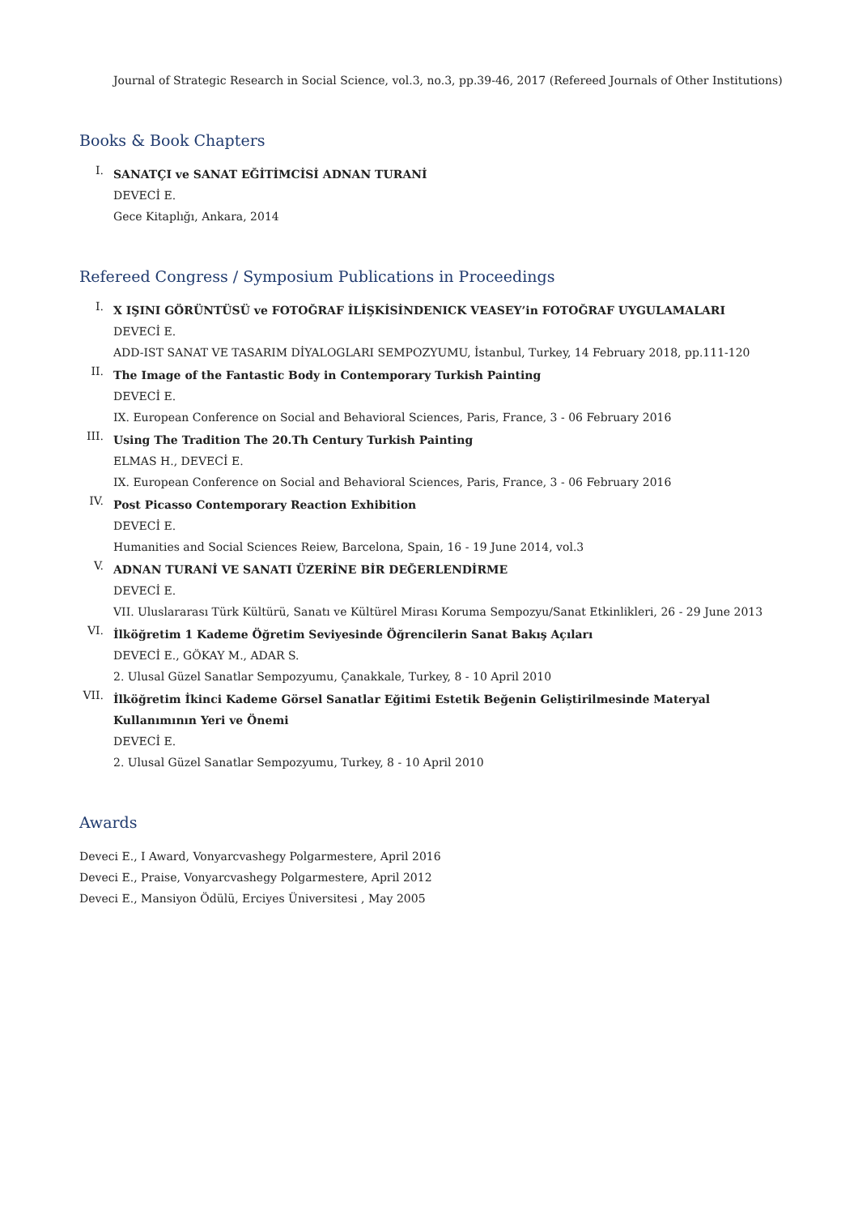Journal of Strategic Research in Social Science, vol.3, no.3, pp.39-46, 2017 (Refereed Journals of Other Institutions)
Books & Book Chapters
I.
SANATÇI ve SANAT EĞİTİMCİSİ ADNAN TURANİ
DEVECİ E.
Gece Kitaplığı, Ankara, 2014
Refereed Congress / Symposium Publications in Proceedings
I.
X IŞINI GÖRÜNTÜSÜ ve FOTOĞRAF İLİŞKİSİNDENICK VEASEY’in FOTOĞRAF UYGULAMALARI
DEVECİ E.
ADD-IST SANAT VE TASARIM DİYALOGLARI SEMPOZYUMU, İstanbul, Turkey, 14 February 2018, pp.111-120
II.
The Image of the Fantastic Body in Contemporary Turkish Painting
DEVECİ E.
IX. European Conference on Social and Behavioral Sciences, Paris, France, 3 - 06 February 2016
III.
Using The Tradition The 20.Th Century Turkish Painting
ELMAS H., DEVECİ E.
IX. European Conference on Social and Behavioral Sciences, Paris, France, 3 - 06 February 2016
IV.
Post Picasso Contemporary Reaction Exhibition
DEVECİ E.
Humanities and Social Sciences Reiew, Barcelona, Spain, 16 - 19 June 2014, vol.3
V.
ADNAN TURANİ VE SANATI ÜZERİNE BİR DEĞERLENDİRME
DEVECİ E.
VII. Uluslararası Türk Kültürü, Sanatı ve Kültürel Mirası Koruma Sempozyu/Sanat Etkinlikleri, 26 - 29 June 2013
VI.
İlköğretim 1 Kademe Öğretim Seviyesinde Öğrencilerin Sanat Bakış Açıları
DEVECİ E., GÖKAY M., ADAR S.
2. Ulusal Güzel Sanatlar Sempozyumu, Çanakkale, Turkey, 8 - 10 April 2010
VII.
İlköğretim İkinci Kademe Görsel Sanatlar Eğitimi Estetik Beğenin Geliştirilmesinde Materyal
Kullanımının Yeri ve Önemi
DEVECİ E.
2. Ulusal Güzel Sanatlar Sempozyumu, Turkey, 8 - 10 April 2010
Awards
Deveci E., I Award, Vonyarcvashegy Polgarmestere, April 2016
Deveci E., Praise, Vonyarcvashegy Polgarmestere, April 2012
Deveci E., Mansiyon Ödülü, Erciyes Üniversitesi , May 2005